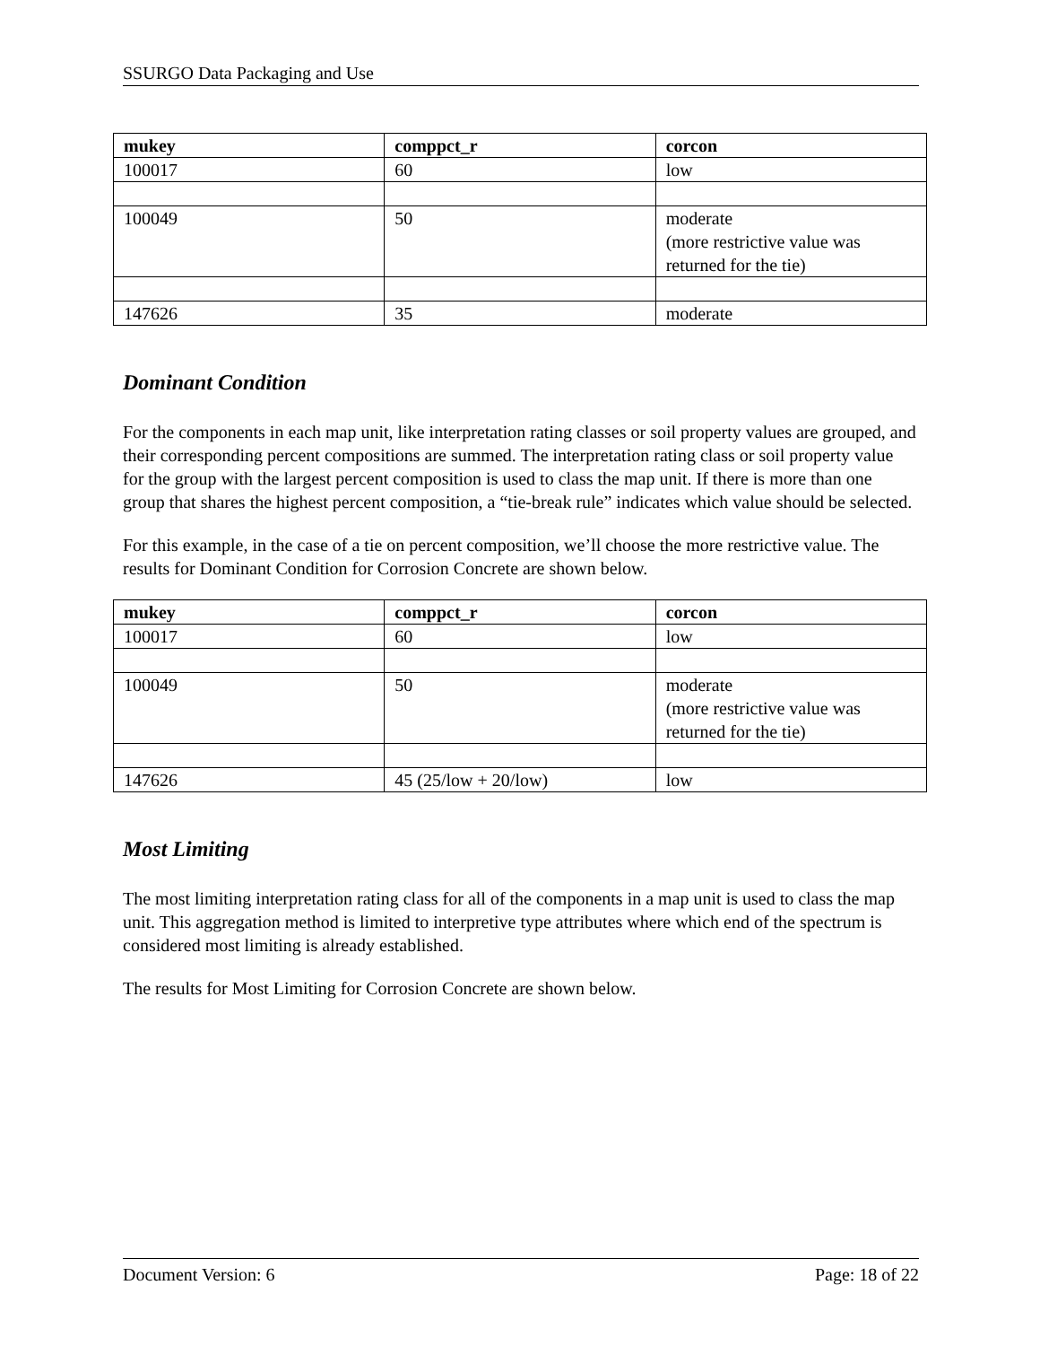SSURGO Data Packaging and Use
| mukey | comppct_r | corcon |
| --- | --- | --- |
| 100017 | 60 | low |
| 100049 | 50 | moderate (more restrictive value was returned for the tie) |
| 147626 | 35 | moderate |
Dominant Condition
For the components in each map unit, like interpretation rating classes or soil property values are grouped, and their corresponding percent compositions are summed. The interpretation rating class or soil property value for the group with the largest percent composition is used to class the map unit. If there is more than one group that shares the highest percent composition, a “tie-break rule” indicates which value should be selected.
For this example, in the case of a tie on percent composition, we’ll choose the more restrictive value. The results for Dominant Condition for Corrosion Concrete are shown below.
| mukey | comppct_r | corcon |
| --- | --- | --- |
| 100017 | 60 | low |
| 100049 | 50 | moderate (more restrictive value was returned for the tie) |
| 147626 | 45 (25/low + 20/low) | low |
Most Limiting
The most limiting interpretation rating class for all of the components in a map unit is used to class the map unit. This aggregation method is limited to interpretive type attributes where which end of the spectrum is considered most limiting is already established.
The results for Most Limiting for Corrosion Concrete are shown below.
Document Version: 6 Page: 18 of 22